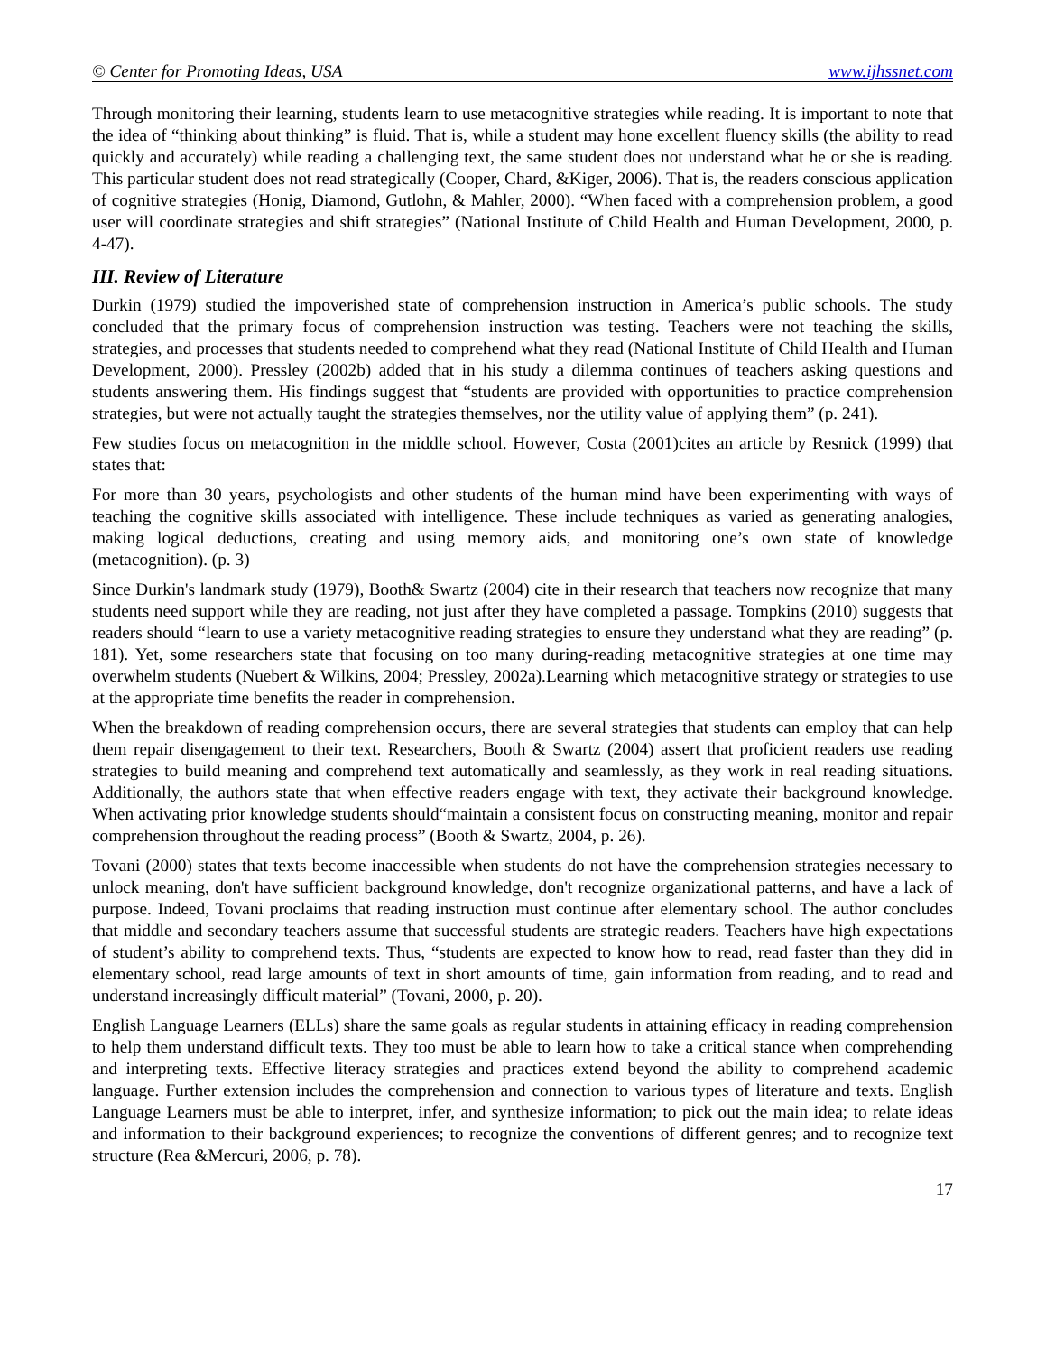© Center for Promoting Ideas, USA www.ijhssnet.com
Through monitoring their learning, students learn to use metacognitive strategies while reading. It is important to note that the idea of “thinking about thinking” is fluid. That is, while a student may hone excellent fluency skills (the ability to read quickly and accurately) while reading a challenging text, the same student does not understand what he or she is reading. This particular student does not read strategically (Cooper, Chard, &Kiger, 2006). That is, the readers conscious application of cognitive strategies (Honig, Diamond, Gutlohn, & Mahler, 2000). “When faced with a comprehension problem, a good user will coordinate strategies and shift strategies” (National Institute of Child Health and Human Development, 2000, p. 4-47).
III. Review of Literature
Durkin (1979) studied the impoverished state of comprehension instruction in America’s public schools. The study concluded that the primary focus of comprehension instruction was testing. Teachers were not teaching the skills, strategies, and processes that students needed to comprehend what they read (National Institute of Child Health and Human Development, 2000). Pressley (2002b) added that in his study a dilemma continues of teachers asking questions and students answering them. His findings suggest that “students are provided with opportunities to practice comprehension strategies, but were not actually taught the strategies themselves, nor the utility value of applying them” (p. 241).
Few studies focus on metacognition in the middle school. However, Costa (2001)cites an article by Resnick (1999) that states that:
For more than 30 years, psychologists and other students of the human mind have been experimenting with ways of teaching the cognitive skills associated with intelligence. These include techniques as varied as generating analogies, making logical deductions, creating and using memory aids, and monitoring one’s own state of knowledge (metacognition). (p. 3)
Since Durkin's landmark study (1979), Booth& Swartz (2004) cite in their research that teachers now recognize that many students need support while they are reading, not just after they have completed a passage. Tompkins (2010) suggests that readers should “learn to use a variety metacognitive reading strategies to ensure they understand what they are reading” (p. 181). Yet, some researchers state that focusing on too many during-reading metacognitive strategies at one time may overwhelm students (Nuebert & Wilkins, 2004; Pressley, 2002a).Learning which metacognitive strategy or strategies to use at the appropriate time benefits the reader in comprehension.
When the breakdown of reading comprehension occurs, there are several strategies that students can employ that can help them repair disengagement to their text. Researchers, Booth & Swartz (2004) assert that proficient readers use reading strategies to build meaning and comprehend text automatically and seamlessly, as they work in real reading situations. Additionally, the authors state that when effective readers engage with text, they activate their background knowledge. When activating prior knowledge students should“maintain a consistent focus on constructing meaning, monitor and repair comprehension throughout the reading process” (Booth & Swartz, 2004, p. 26).
Tovani (2000) states that texts become inaccessible when students do not have the comprehension strategies necessary to unlock meaning, don't have sufficient background knowledge, don't recognize organizational patterns, and have a lack of purpose. Indeed, Tovani proclaims that reading instruction must continue after elementary school. The author concludes that middle and secondary teachers assume that successful students are strategic readers. Teachers have high expectations of student’s ability to comprehend texts. Thus, “students are expected to know how to read, read faster than they did in elementary school, read large amounts of text in short amounts of time, gain information from reading, and to read and understand increasingly difficult material” (Tovani, 2000, p. 20).
English Language Learners (ELLs) share the same goals as regular students in attaining efficacy in reading comprehension to help them understand difficult texts. They too must be able to learn how to take a critical stance when comprehending and interpreting texts. Effective literacy strategies and practices extend beyond the ability to comprehend academic language. Further extension includes the comprehension and connection to various types of literature and texts. English Language Learners must be able to interpret, infer, and synthesize information; to pick out the main idea; to relate ideas and information to their background experiences; to recognize the conventions of different genres; and to recognize text structure (Rea &Mercuri, 2006, p. 78).
17